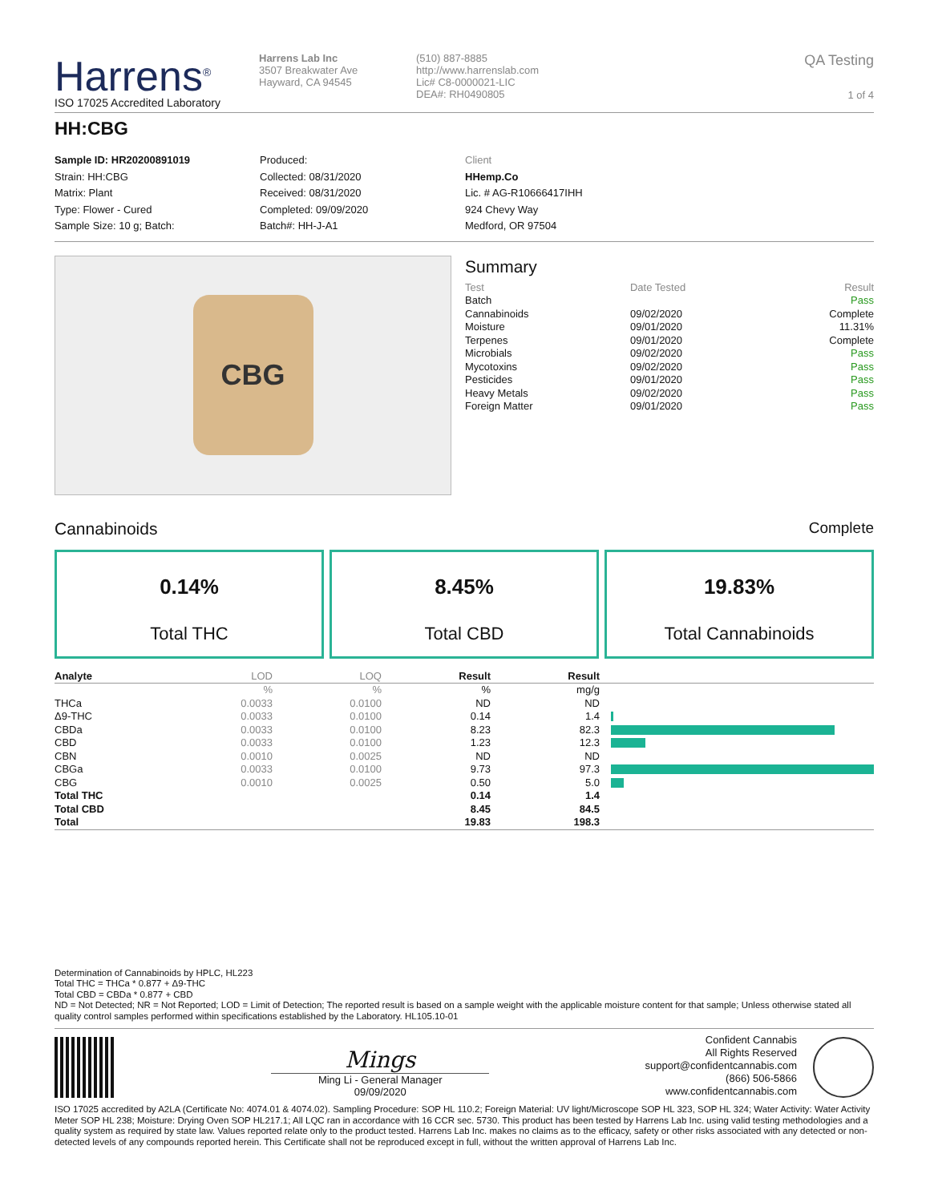Harrens<sup>®</sup>
ISO 17025 Accredited Laboratory
Harrens Lab Inc
3507 Breakwater Ave
Hayward, CA 94545
(510) 887-8885
http://www.harrenslab.com
Lic# C8-0000021-LIC
DEA#: RH0490805
QA Testing
1 of 4
HH:CBG
Sample ID: HR20200891019
Strain: HH:CBG
Matrix: Plant
Type: Flower - Cured
Sample Size: 10 g; Batch:
Produced:
Collected: 08/31/2020
Received: 08/31/2020
Completed: 09/09/2020
Batch#: HH-J-A1
Client
HHemp.Co
Lic. # AG-R10666417IHH
924 Chevy Way
Medford, OR 97504
CBG
Summary
| Test | Date Tested | Result |
| Batch | | Pass |
| Cannabinoids | 09/02/2020 | Complete |
| Moisture | 09/01/2020 | 11.31% |
| Terpenes | 09/01/2020 | Complete |
| Microbials | 09/02/2020 | Pass |
| Mycotoxins | 09/02/2020 | Pass |
| Pesticides | 09/01/2020 | Pass |
| Heavy Metals | 09/02/2020 | Pass |
| Foreign Matter | 09/01/2020 | Pass |
Cannabinoids Complete
0.14%
Total THC
8.45%
Total CBD
19.83%
Total Cannabinoids
| Analyte | LOD | LOQ | Result | Result | |
| --- | --- | --- | --- | --- | --- |
| | % | % | % | mg/g | |
| THCa | 0.0033 | 0.0100 | ND | ND | |
| Δ9-THC | 0.0033 | 0.0100 | 0.14 | 1.4 | |
| CBDa | 0.0033 | 0.0100 | 8.23 | 82.3 | |
| CBD | 0.0033 | 0.0100 | 1.23 | 12.3 | |
| CBN | 0.0010 | 0.0025 | ND | ND | |
| CBGa | 0.0033 | 0.0100 | 9.73 | 97.3 | |
| CBG | 0.0010 | 0.0025 | 0.50 | 5.0 | |
| Total THC | | | 0.14 | 1.4 | |
| Total CBD | | | 8.45 | 84.5 | |
| Total | | | 19.83 | 198.3 | |
Determination of Cannabinoids by HPLC, HL223
Total THC = THCa * 0.877 + Δ9-THC
Total CBD = CBDa * 0.877 + CBD
ND = Not Detected; NR = Not Reported; LOD = Limit of Detection; The reported result is based on a sample weight with the applicable moisture content for that sample; Unless otherwise stated all quality control samples performed within specifications established by the Laboratory. HL105.10-01
Mings
Ming Li - General Manager
09/09/2020
Confident Cannabis
All Rights Reserved
support@confidentcannabis.com
(866) 506-5866
www.confidentcannabis.com
ISO 17025 accredited by A2LA (Certificate No: 4074.01 & 4074.02). Sampling Procedure: SOP HL 110.2; Foreign Material: UV light/Microscope SOP HL 323, SOP HL 324; Water Activity: Water Activity Meter SOP HL 238; Moisture: Drying Oven SOP HL217.1; All LQC ran in accordance with 16 CCR sec. 5730. This product has been tested by Harrens Lab Inc. using valid testing methodologies and a quality system as required by state law. Values reported relate only to the product tested. Harrens Lab Inc. makes no claims as to the efficacy, safety or other risks associated with any detected or non-detected levels of any compounds reported herein. This Certificate shall not be reproduced except in full, without the written approval of Harrens Lab Inc.